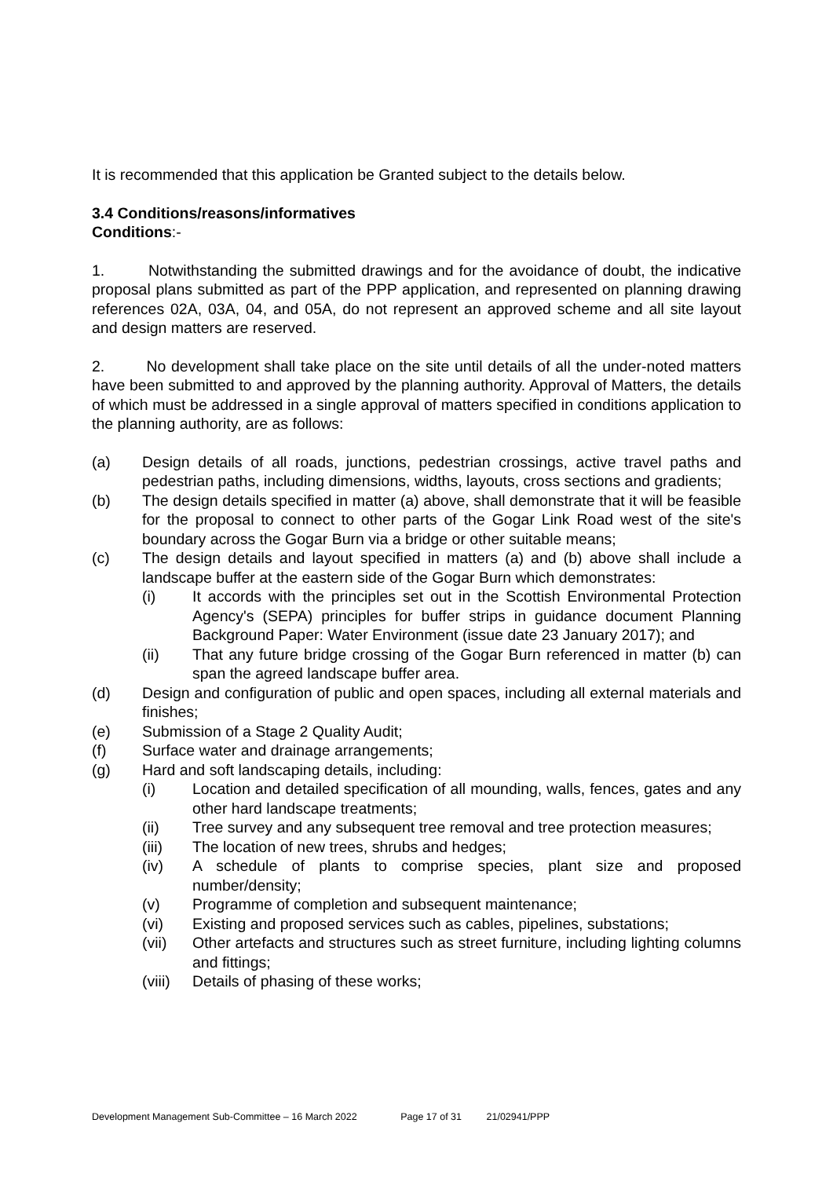It is recommended that this application be Granted subject to the details below.
3.4 Conditions/reasons/informatives
Conditions:-
1. Notwithstanding the submitted drawings and for the avoidance of doubt, the indicative proposal plans submitted as part of the PPP application, and represented on planning drawing references 02A, 03A, 04, and 05A, do not represent an approved scheme and all site layout and design matters are reserved.
2. No development shall take place on the site until details of all the under-noted matters have been submitted to and approved by the planning authority. Approval of Matters, the details of which must be addressed in a single approval of matters specified in conditions application to the planning authority, are as follows:
(a) Design details of all roads, junctions, pedestrian crossings, active travel paths and pedestrian paths, including dimensions, widths, layouts, cross sections and gradients;
(b) The design details specified in matter (a) above, shall demonstrate that it will be feasible for the proposal to connect to other parts of the Gogar Link Road west of the site's boundary across the Gogar Burn via a bridge or other suitable means;
(c) The design details and layout specified in matters (a) and (b) above shall include a landscape buffer at the eastern side of the Gogar Burn which demonstrates:
(i) It accords with the principles set out in the Scottish Environmental Protection Agency's (SEPA) principles for buffer strips in guidance document Planning Background Paper: Water Environment (issue date 23 January 2017); and
(ii) That any future bridge crossing of the Gogar Burn referenced in matter (b) can span the agreed landscape buffer area.
(d) Design and configuration of public and open spaces, including all external materials and finishes;
(e) Submission of a Stage 2 Quality Audit;
(f) Surface water and drainage arrangements;
(g) Hard and soft landscaping details, including:
(i) Location and detailed specification of all mounding, walls, fences, gates and any other hard landscape treatments;
(ii) Tree survey and any subsequent tree removal and tree protection measures;
(iii) The location of new trees, shrubs and hedges;
(iv) A schedule of plants to comprise species, plant size and proposed number/density;
(v) Programme of completion and subsequent maintenance;
(vi) Existing and proposed services such as cables, pipelines, substations;
(vii) Other artefacts and structures such as street furniture, including lighting columns and fittings;
(viii)
Details of phasing of these works;
Development Management Sub-Committee – 16 March 2022 Page 17 of 31 21/02941/PPP